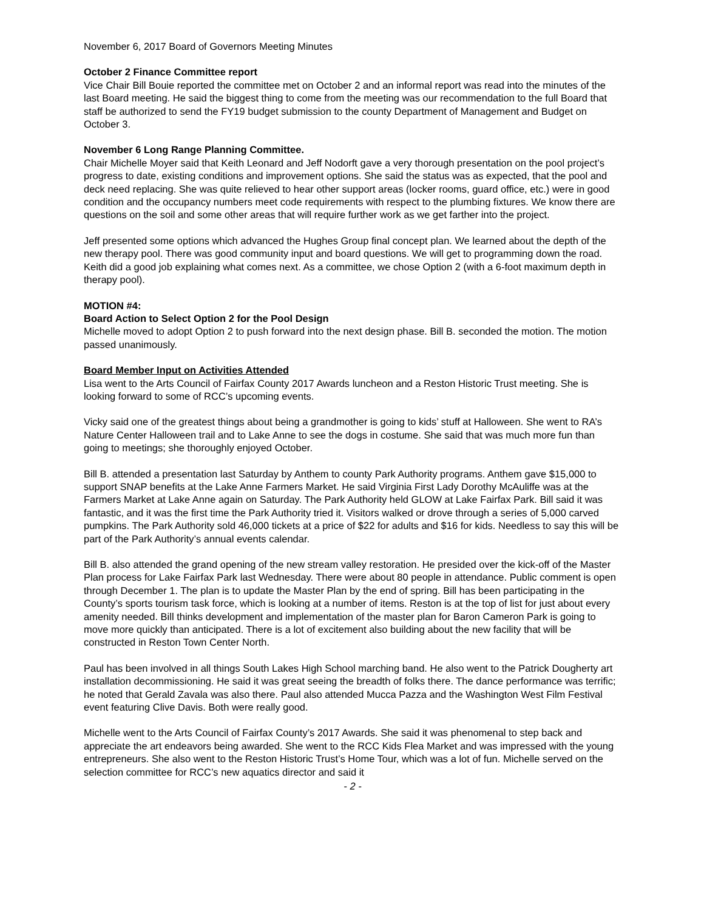November 6, 2017 Board of Governors Meeting Minutes
October 2 Finance Committee report
Vice Chair Bill Bouie reported the committee met on October 2 and an informal report was read into the minutes of the last Board meeting. He said the biggest thing to come from the meeting was our recommendation to the full Board that staff be authorized to send the FY19 budget submission to the county Department of Management and Budget on October 3.
November 6 Long Range Planning Committee.
Chair Michelle Moyer said that Keith Leonard and Jeff Nodorft gave a very thorough presentation on the pool project’s progress to date, existing conditions and improvement options. She said the status was as expected, that the pool and deck need replacing. She was quite relieved to hear other support areas (locker rooms, guard office, etc.) were in good condition and the occupancy numbers meet code requirements with respect to the plumbing fixtures. We know there are questions on the soil and some other areas that will require further work as we get farther into the project.
Jeff presented some options which advanced the Hughes Group final concept plan. We learned about the depth of the new therapy pool. There was good community input and board questions. We will get to programming down the road. Keith did a good job explaining what comes next. As a committee, we chose Option 2 (with a 6-foot maximum depth in therapy pool).
MOTION #4:
Board Action to Select Option 2 for the Pool Design
Michelle moved to adopt Option 2 to push forward into the next design phase. Bill B. seconded the motion. The motion passed unanimously.
Board Member Input on Activities Attended
Lisa went to the Arts Council of Fairfax County 2017 Awards luncheon and a Reston Historic Trust meeting. She is looking forward to some of RCC’s upcoming events.
Vicky said one of the greatest things about being a grandmother is going to kids’ stuff at Halloween. She went to RA’s Nature Center Halloween trail and to Lake Anne to see the dogs in costume. She said that was much more fun than going to meetings; she thoroughly enjoyed October.
Bill B. attended a presentation last Saturday by Anthem to county Park Authority programs. Anthem gave $15,000 to support SNAP benefits at the Lake Anne Farmers Market. He said Virginia First Lady Dorothy McAuliffe was at the Farmers Market at Lake Anne again on Saturday. The Park Authority held GLOW at Lake Fairfax Park. Bill said it was fantastic, and it was the first time the Park Authority tried it. Visitors walked or drove through a series of 5,000 carved pumpkins. The Park Authority sold 46,000 tickets at a price of $22 for adults and $16 for kids. Needless to say this will be part of the Park Authority’s annual events calendar.
Bill B. also attended the grand opening of the new stream valley restoration. He presided over the kick-off of the Master Plan process for Lake Fairfax Park last Wednesday. There were about 80 people in attendance. Public comment is open through December 1. The plan is to update the Master Plan by the end of spring. Bill has been participating in the County’s sports tourism task force, which is looking at a number of items. Reston is at the top of list for just about every amenity needed. Bill thinks development and implementation of the master plan for Baron Cameron Park is going to move more quickly than anticipated. There is a lot of excitement also building about the new facility that will be constructed in Reston Town Center North.
Paul has been involved in all things South Lakes High School marching band. He also went to the Patrick Dougherty art installation decommissioning. He said it was great seeing the breadth of folks there. The dance performance was terrific; he noted that Gerald Zavala was also there. Paul also attended Mucca Pazza and the Washington West Film Festival event featuring Clive Davis. Both were really good.
Michelle went to the Arts Council of Fairfax County’s 2017 Awards. She said it was phenomenal to step back and appreciate the art endeavors being awarded. She went to the RCC Kids Flea Market and was impressed with the young entrepreneurs. She also went to the Reston Historic Trust’s Home Tour, which was a lot of fun. Michelle served on the selection committee for RCC’s new aquatics director and said it
- 2 -